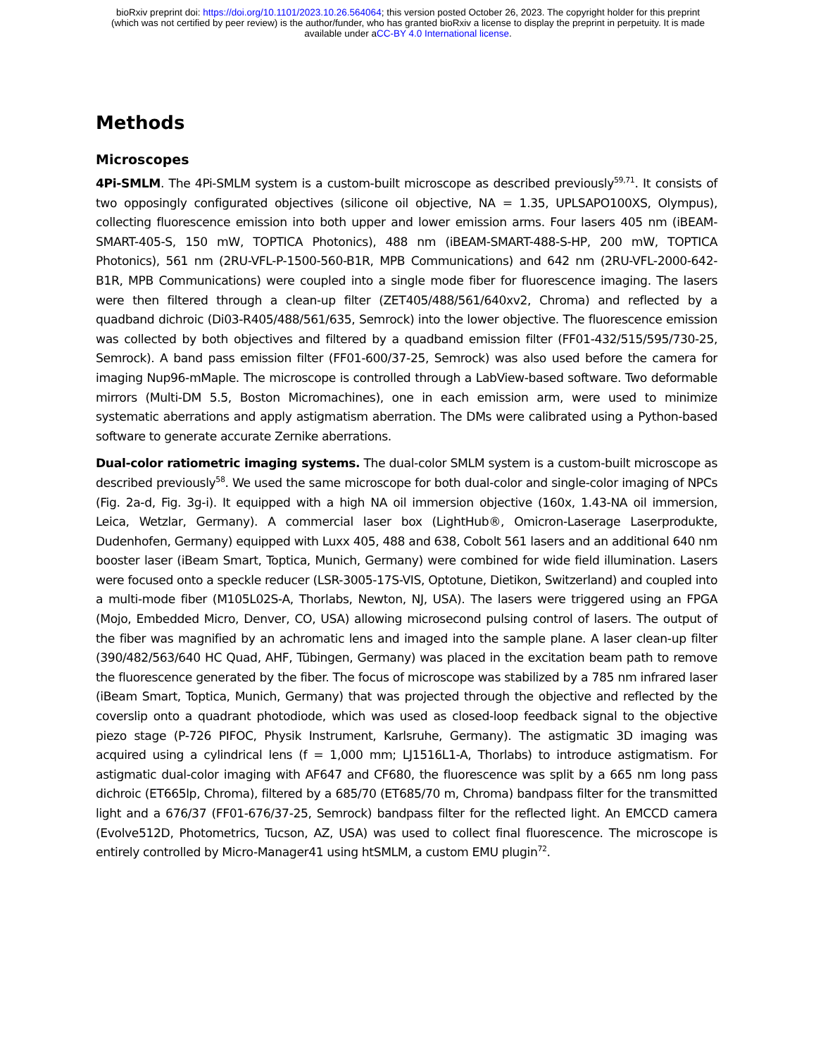bioRxiv preprint doi: https://doi.org/10.1101/2023.10.26.564064; this version posted October 26, 2023. The copyright holder for this preprint
(which was not certified by peer review) is the author/funder, who has granted bioRxiv a license to display the preprint in perpetuity. It is made
available under aCC-BY 4.0 International license.
Methods
Microscopes
4Pi-SMLM. The 4Pi-SMLM system is a custom-built microscope as described previously<sup>59,71</sup>. It consists of two opposingly configurated objectives (silicone oil objective, NA = 1.35, UPLSAPO100XS, Olympus), collecting fluorescence emission into both upper and lower emission arms. Four lasers 405 nm (iBEAM-SMART-405-S, 150 mW, TOPTICA Photonics), 488 nm (iBEAM-SMART-488-S-HP, 200 mW, TOPTICA Photonics), 561 nm (2RU-VFL-P-1500-560-B1R, MPB Communications) and 642 nm (2RU-VFL-2000-642-B1R, MPB Communications) were coupled into a single mode fiber for fluorescence imaging. The lasers were then filtered through a clean-up filter (ZET405/488/561/640xv2, Chroma) and reflected by a quadband dichroic (Di03-R405/488/561/635, Semrock) into the lower objective. The fluorescence emission was collected by both objectives and filtered by a quadband emission filter (FF01-432/515/595/730-25, Semrock). A band pass emission filter (FF01-600/37-25, Semrock) was also used before the camera for imaging Nup96-mMaple. The microscope is controlled through a LabView-based software. Two deformable mirrors (Multi-DM 5.5, Boston Micromachines), one in each emission arm, were used to minimize systematic aberrations and apply astigmatism aberration. The DMs were calibrated using a Python-based software to generate accurate Zernike aberrations.
Dual-color ratiometric imaging systems. The dual-color SMLM system is a custom-built microscope as described previously<sup>58</sup>. We used the same microscope for both dual-color and single-color imaging of NPCs (Fig. 2a-d, Fig. 3g-i). It equipped with a high NA oil immersion objective (160x, 1.43-NA oil immersion, Leica, Wetzlar, Germany). A commercial laser box (LightHub®, Omicron-Laserage Laserprodukte, Dudenhofen, Germany) equipped with Luxx 405, 488 and 638, Cobolt 561 lasers and an additional 640 nm booster laser (iBeam Smart, Toptica, Munich, Germany) were combined for wide field illumination. Lasers were focused onto a speckle reducer (LSR-3005-17S-VIS, Optotune, Dietikon, Switzerland) and coupled into a multi-mode fiber (M105L02S-A, Thorlabs, Newton, NJ, USA). The lasers were triggered using an FPGA (Mojo, Embedded Micro, Denver, CO, USA) allowing microsecond pulsing control of lasers. The output of the fiber was magnified by an achromatic lens and imaged into the sample plane. A laser clean-up filter (390/482/563/640 HC Quad, AHF, Tübingen, Germany) was placed in the excitation beam path to remove the fluorescence generated by the fiber. The focus of microscope was stabilized by a 785 nm infrared laser (iBeam Smart, Toptica, Munich, Germany) that was projected through the objective and reflected by the coverslip onto a quadrant photodiode, which was used as closed-loop feedback signal to the objective piezo stage (P-726 PIFOC, Physik Instrument, Karlsruhe, Germany). The astigmatic 3D imaging was acquired using a cylindrical lens (f = 1,000 mm; LJ1516L1-A, Thorlabs) to introduce astigmatism. For astigmatic dual-color imaging with AF647 and CF680, the fluorescence was split by a 665 nm long pass dichroic (ET665lp, Chroma), filtered by a 685/70 (ET685/70 m, Chroma) bandpass filter for the transmitted light and a 676/37 (FF01-676/37-25, Semrock) bandpass filter for the reflected light. An EMCCD camera (Evolve512D, Photometrics, Tucson, AZ, USA) was used to collect final fluorescence. The microscope is entirely controlled by Micro-Manager41 using htSMLM, a custom EMU plugin<sup>72</sup>.